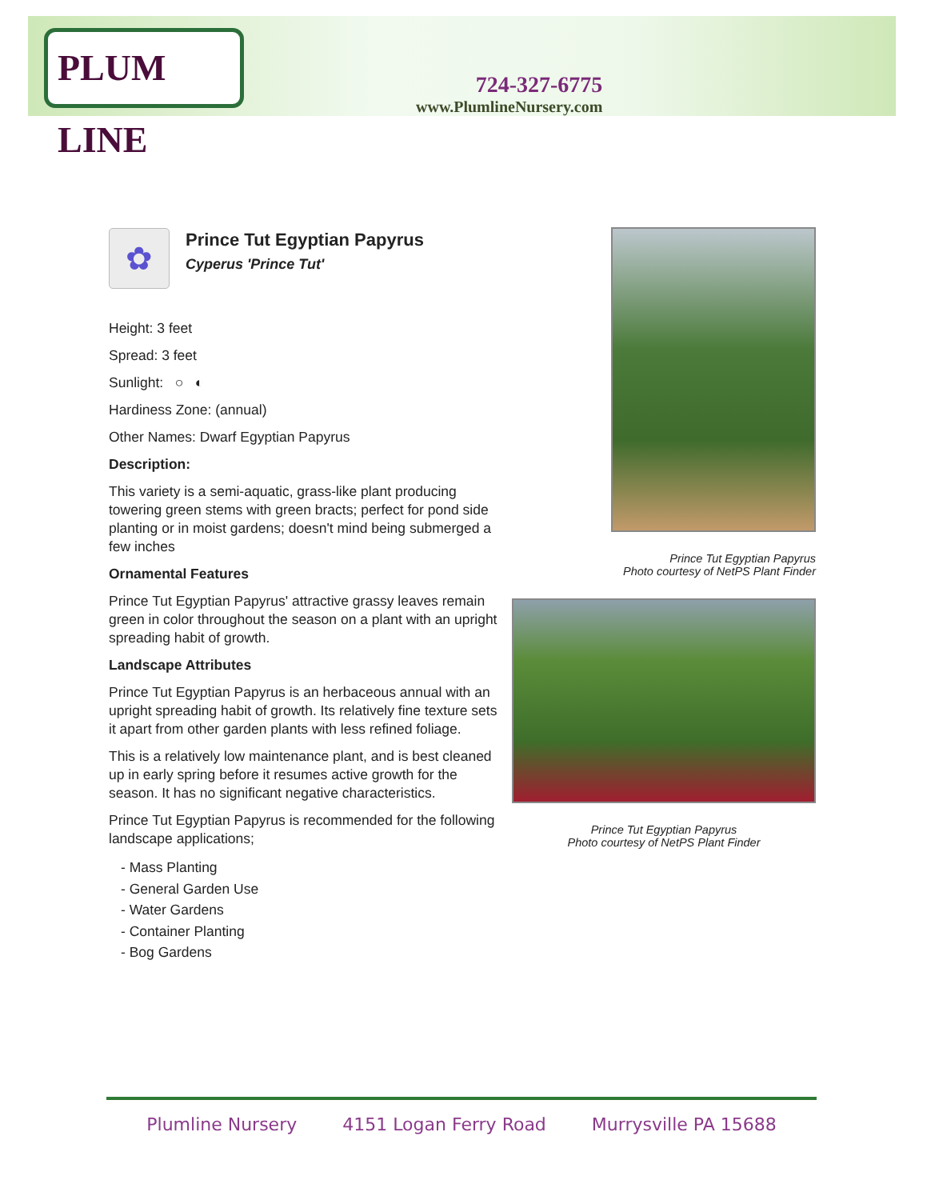PLUM LINE
724-327-6775
www.PlumlineNursery.com
✿
Prince Tut Egyptian Papyrus
Cyperus 'Prince Tut'
Height: 3 feet
Spread: 3 feet
Sunlight: ○ ◐
Hardiness Zone: (annual)
Other Names: Dwarf Egyptian Papyrus
Description:
This variety is a semi-aquatic, grass-like plant producing towering green stems with green bracts; perfect for pond side planting or in moist gardens; doesn't mind being submerged a few inches
Ornamental Features
Prince Tut Egyptian Papyrus' attractive grassy leaves remain green in color throughout the season on a plant with an upright spreading habit of growth.
Landscape Attributes
Prince Tut Egyptian Papyrus is an herbaceous annual with an upright spreading habit of growth. Its relatively fine texture sets it apart from other garden plants with less refined foliage.
This is a relatively low maintenance plant, and is best cleaned up in early spring before it resumes active growth for the season. It has no significant negative characteristics.
Prince Tut Egyptian Papyrus is recommended for the following landscape applications;
- Mass Planting
- General Garden Use
- Water Gardens
- Container Planting
- Bog Gardens
Prince Tut Egyptian Papyrus
Photo courtesy of NetPS Plant Finder
Prince Tut Egyptian Papyrus
Photo courtesy of NetPS Plant Finder
Plumline Nursery 4151 Logan Ferry Road Murrysville PA 15688